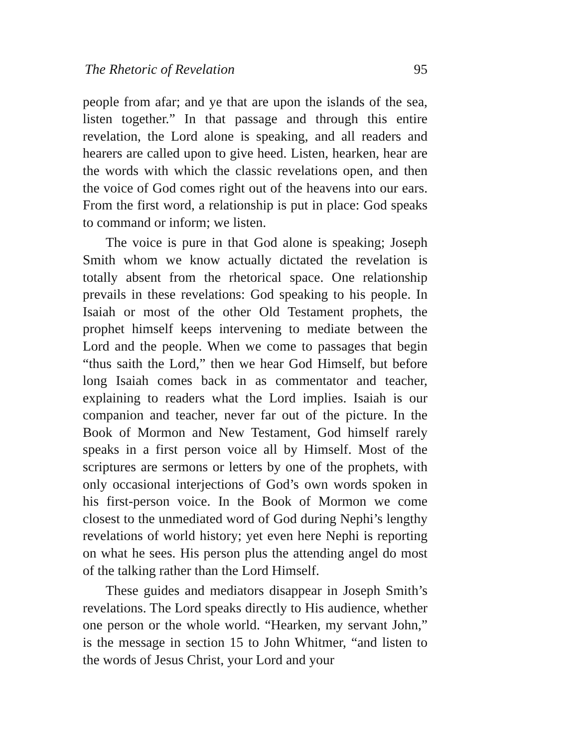The Rhetoric of Revelation 95
people from afar; and ye that are upon the islands of the sea, listen together.” In that passage and through this entire revelation, the Lord alone is speaking, and all readers and hearers are called upon to give heed. Listen, hearken, hear are the words with which the classic revelations open, and then the voice of God comes right out of the heavens into our ears. From the first word, a relationship is put in place: God speaks to command or inform; we listen.
The voice is pure in that God alone is speaking; Joseph Smith whom we know actually dictated the revelation is totally absent from the rhetorical space. One relationship prevails in these revelations: God speaking to his people. In Isaiah or most of the other Old Testament prophets, the prophet himself keeps intervening to mediate between the Lord and the people. When we come to passages that begin “thus saith the Lord,” then we hear God Himself, but before long Isaiah comes back in as commentator and teacher, explaining to readers what the Lord implies. Isaiah is our companion and teacher, never far out of the picture. In the Book of Mormon and New Testament, God himself rarely speaks in a first person voice all by Himself. Most of the scriptures are sermons or letters by one of the prophets, with only occasional interjections of God’s own words spoken in his first-person voice. In the Book of Mormon we come closest to the unmediated word of God during Nephi’s lengthy revelations of world history; yet even here Nephi is reporting on what he sees. His person plus the attending angel do most of the talking rather than the Lord Himself.
These guides and mediators disappear in Joseph Smith’s revelations. The Lord speaks directly to His audience, wheth­er one person or the whole world. “Hearken, my servant John,” is the message in section 15 to John Whitmer, “and listen to the words of Jesus Christ, your Lord and your